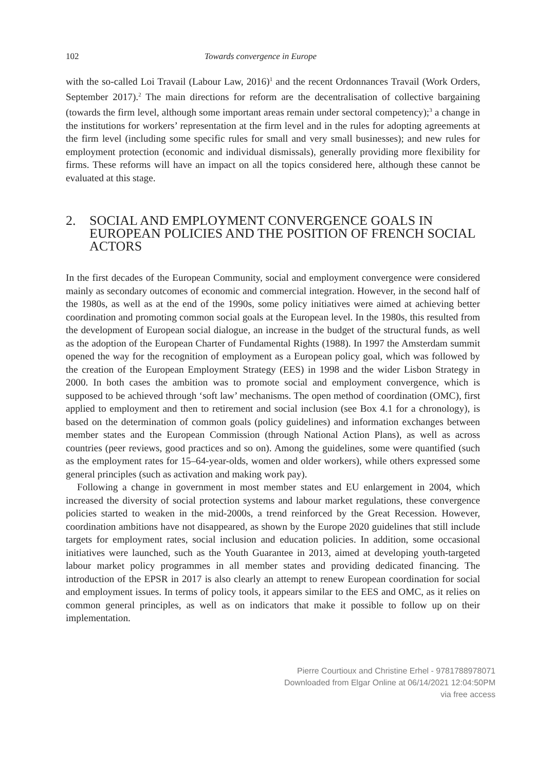102 Towards convergence in Europe
with the so-called Loi Travail (Labour Law, 2016)<sup>1</sup> and the recent Ordonnances Travail (Work Orders, September 2017).<sup>2</sup> The main directions for reform are the decentralisation of collective bargaining (towards the firm level, although some important areas remain under sectoral competency);<sup>3</sup> a change in the institutions for workers’ representation at the firm level and in the rules for adopting agreements at the firm level (including some specific rules for small and very small businesses); and new rules for employment protection (economic and individual dismissals), generally providing more flexibility for firms. These reforms will have an impact on all the topics considered here, although these cannot be evaluated at this stage.
2. SOCIAL AND EMPLOYMENT CONVERGENCE GOALS IN EUROPEAN POLICIES AND THE POSITION OF FRENCH SOCIAL ACTORS
In the first decades of the European Community, social and employment convergence were considered mainly as secondary outcomes of economic and commercial integration. However, in the second half of the 1980s, as well as at the end of the 1990s, some policy initiatives were aimed at achieving better coordination and promoting common social goals at the European level. In the 1980s, this resulted from the development of European social dialogue, an increase in the budget of the structural funds, as well as the adop­tion of the European Charter of Fundamental Rights (1988). In 1997 the Amsterdam summit opened the way for the recognition of employment as a European policy goal, which was followed by the creation of the European Employment Strategy (EES) in 1998 and the wider Lisbon Strategy in 2000. In both cases the ambition was to promote social and employment convergence, which is supposed to be achieved through ‘soft law’ mechanisms. The open method of coordination (OMC), first applied to employment and then to retirement and social inclusion (see Box 4.1 for a chronology), is based on the determination of common goals (policy guidelines) and information exchanges between member states and the European Commission (through National Action Plans), as well as across countries (peer reviews, good practices and so on). Among the guidelines, some were quantified (such as the employment rates for 15–64-year-olds, women and older workers), while others expressed some general principles (such as activation and making work pay).
Following a change in government in most member states and EU enlargement in 2004, which increased the diversity of social protection systems and labour market regulations, these convergence policies started to weaken in the mid-2000s, a trend reinforced by the Great Recession. However, coordination ambitions have not disappeared, as shown by the Europe 2020 guidelines that still include targets for employment rates, social inclusion and education policies. In addition, some occasional initiatives were launched, such as the Youth Guarantee in 2013, aimed at developing youth-targeted labour market policy programmes in all member states and providing dedicated financing. The introduction of the EPSR in 2017 is also clearly an attempt to renew European coordination for social and employment issues. In terms of policy tools, it appears similar to the EES and OMC, as it relies on common general principles, as well as on indicators that make it possible to follow up on their implementation.
Pierre Courtioux and Christine Erhel - 9781788978071
Downloaded from Elgar Online at 06/14/2021 12:04:50PM
via free access